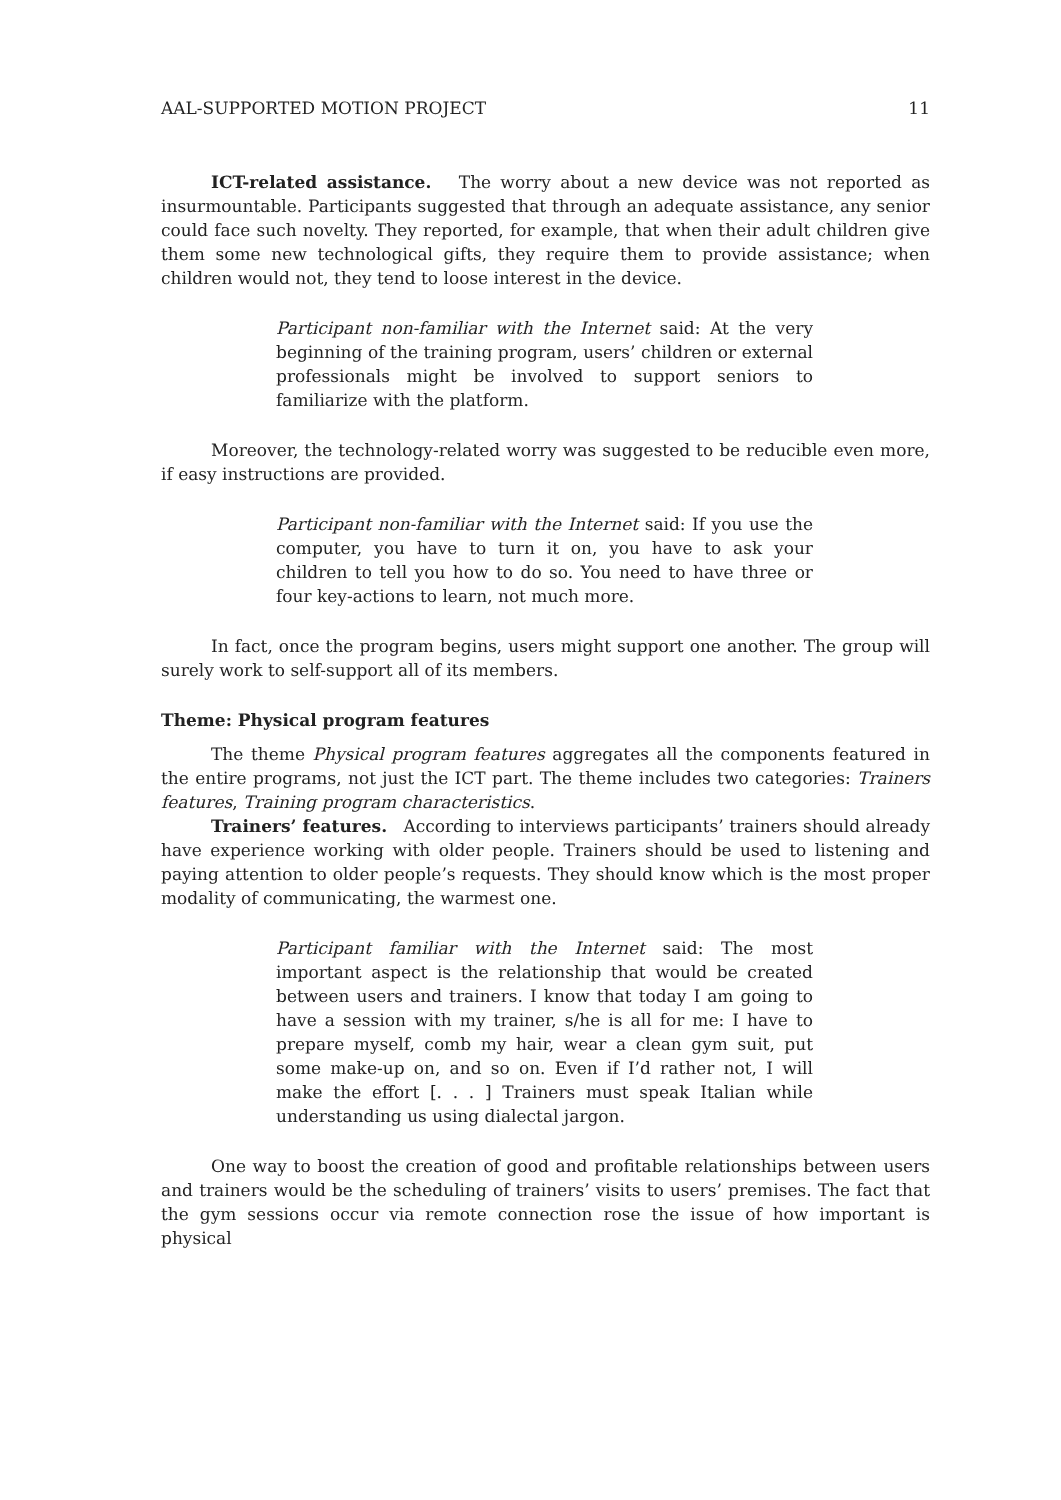AAL-SUPPORTED MOTION PROJECT 11
ICT-related assistance. The worry about a new device was not reported as insurmountable. Participants suggested that through an adequate assistance, any senior could face such novelty. They reported, for example, that when their adult children give them some new technological gifts, they require them to provide assistance; when children would not, they tend to loose interest in the device.
Participant non-familiar with the Internet said: At the very beginning of the training program, users’ children or external professionals might be involved to support seniors to familiarize with the platform.
Moreover, the technology-related worry was suggested to be reducible even more, if easy instructions are provided.
Participant non-familiar with the Internet said: If you use the computer, you have to turn it on, you have to ask your children to tell you how to do so. You need to have three or four key-actions to learn, not much more.
In fact, once the program begins, users might support one another. The group will surely work to self-support all of its members.
Theme: Physical program features
The theme Physical program features aggregates all the components featured in the entire programs, not just the ICT part. The theme includes two categories: Trainers features, Training program characteristics.
Trainers’ features. According to interviews participants’ trainers should already have experience working with older people. Trainers should be used to listening and paying attention to older people’s requests. They should know which is the most proper modality of communicating, the warmest one.
Participant familiar with the Internet said: The most important aspect is the relationship that would be created between users and trainers. I know that today I am going to have a session with my trainer, s/he is all for me: I have to prepare myself, comb my hair, wear a clean gym suit, put some make-up on, and so on. Even if I’d rather not, I will make the effort [. . . ] Trainers must speak Italian while understanding us using dialectal jargon.
One way to boost the creation of good and profitable relationships between users and trainers would be the scheduling of trainers’ visits to users’ premises. The fact that the gym sessions occur via remote connection rose the issue of how important is physical